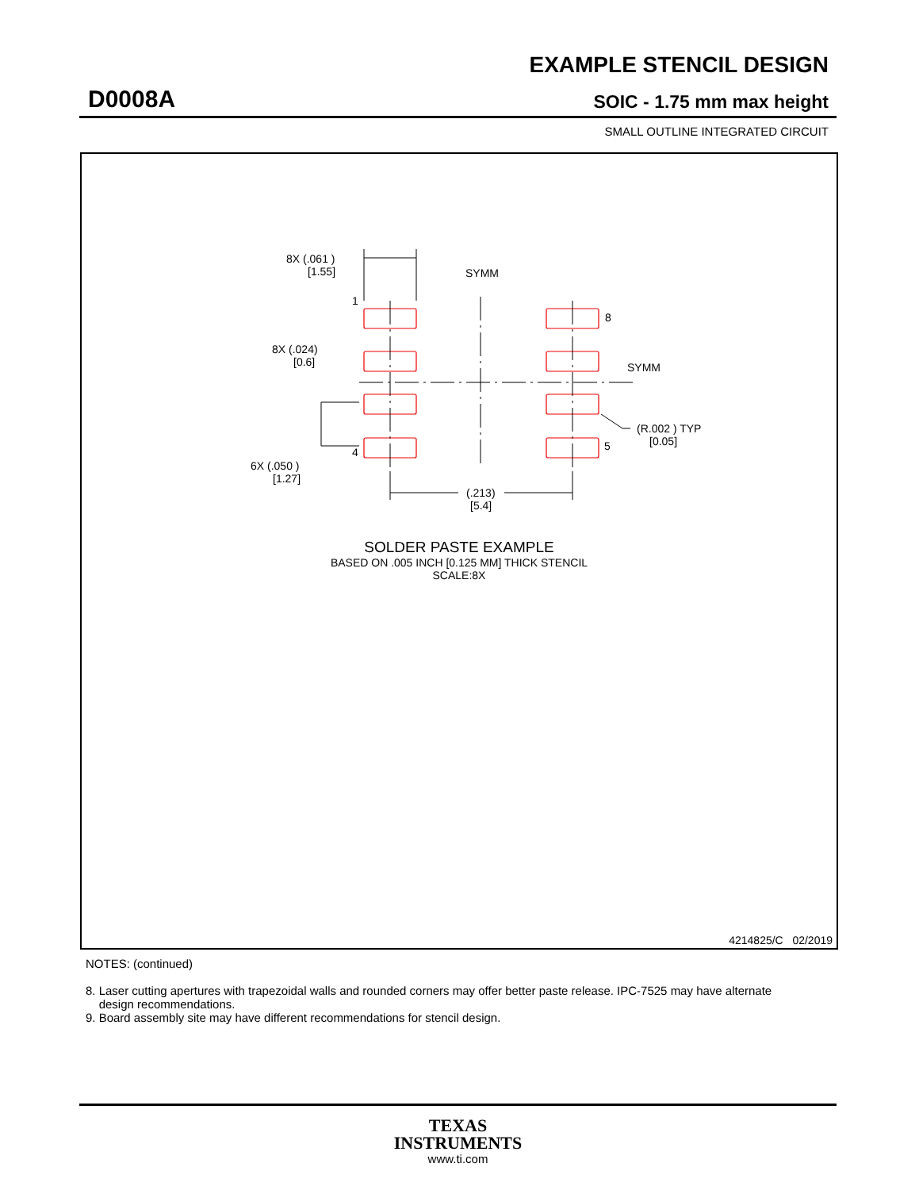EXAMPLE STENCIL DESIGN
D0008A SOIC - 1.75 mm max height
SMALL OUTLINE INTEGRATED CIRCUIT
8X (.061 )
[1.55]
SYMM
SYMM
1
8
8X (.024)
[0.6]
4
5
(R.002 ) TYP
[0.05]
6X (.050 )
[1.27]
(.213)
[5.4]
SOLDER PASTE EXAMPLE
BASED ON .005 INCH [0.125 MM] THICK STENCIL
SCALE:8X
4214825/C 02/2019
NOTES: (continued)
8. Laser cutting apertures with trapezoidal walls and rounded corners may offer better paste release. IPC-7525 may have alternate
design recommendations.
9. Board assembly site may have different recommendations for stencil design.
TEXAS
INSTRUMENTS
www.ti.com